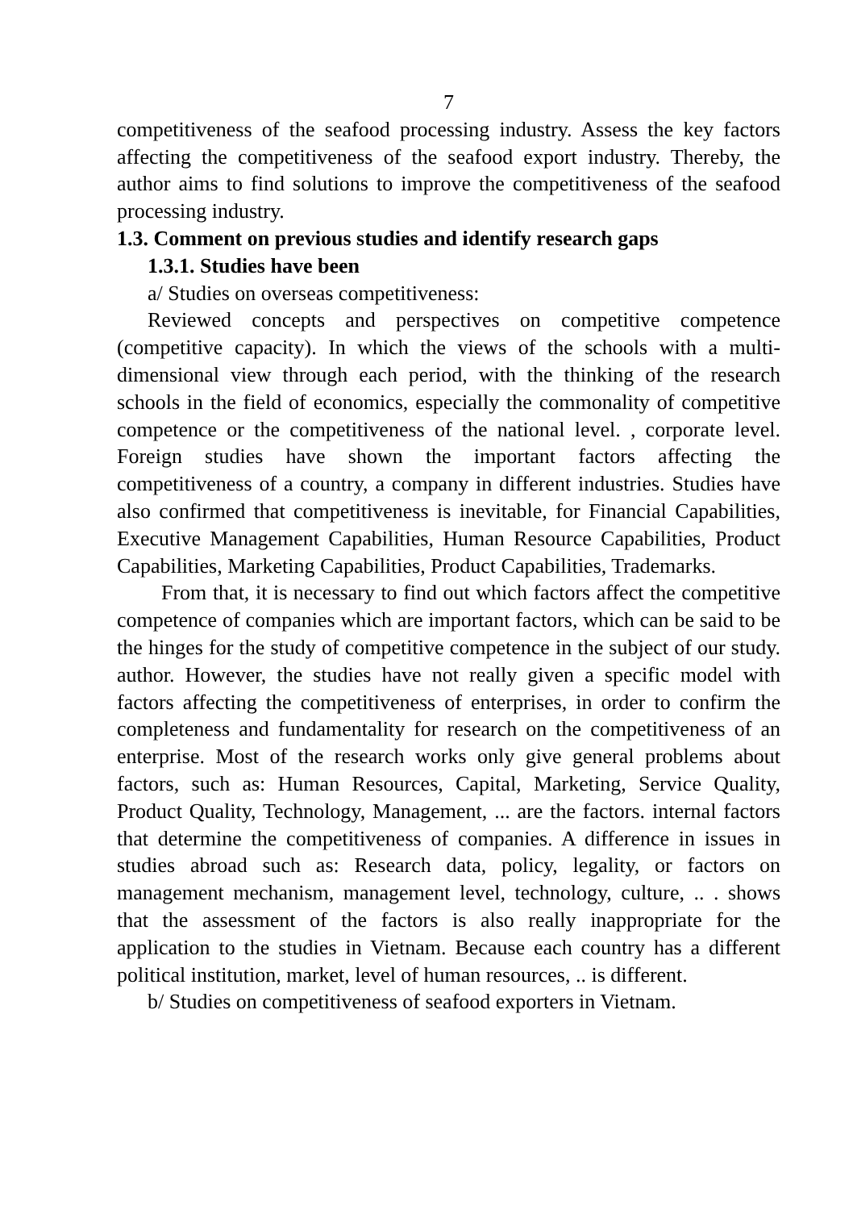7
competitiveness of the seafood processing industry. Assess the key factors affecting the competitiveness of the seafood export industry. Thereby, the author aims to find solutions to improve the competitiveness of the seafood processing industry.
1.3. Comment on previous studies and identify research gaps
1.3.1. Studies have been
a/ Studies on overseas competitiveness:
Reviewed concepts and perspectives on competitive competence (competitive capacity). In which the views of the schools with a multi-dimensional view through each period, with the thinking of the research schools in the field of economics, especially the commonality of competitive competence or the competitiveness of the national level. , corporate level. Foreign studies have shown the important factors affecting the competitiveness of a country, a company in different industries. Studies have also confirmed that competitiveness is inevitable, for Financial Capabilities, Executive Management Capabilities, Human Resource Capabilities, Product Capabilities, Marketing Capabilities, Product Capabilities, Trademarks.
From that, it is necessary to find out which factors affect the competitive competence of companies which are important factors, which can be said to be the hinges for the study of competitive competence in the subject of our study. author. However, the studies have not really given a specific model with factors affecting the competitiveness of enterprises, in order to confirm the completeness and fundamentality for research on the competitiveness of an enterprise. Most of the research works only give general problems about factors, such as: Human Resources, Capital, Marketing, Service Quality, Product Quality, Technology, Management, ... are the factors. internal factors that determine the competitiveness of companies. A difference in issues in studies abroad such as: Research data, policy, legality, or factors on management mechanism, management level, technology, culture, .. . shows that the assessment of the factors is also really inappropriate for the application to the studies in Vietnam. Because each country has a different political institution, market, level of human resources, .. is different.
b/ Studies on competitiveness of seafood exporters in Vietnam.